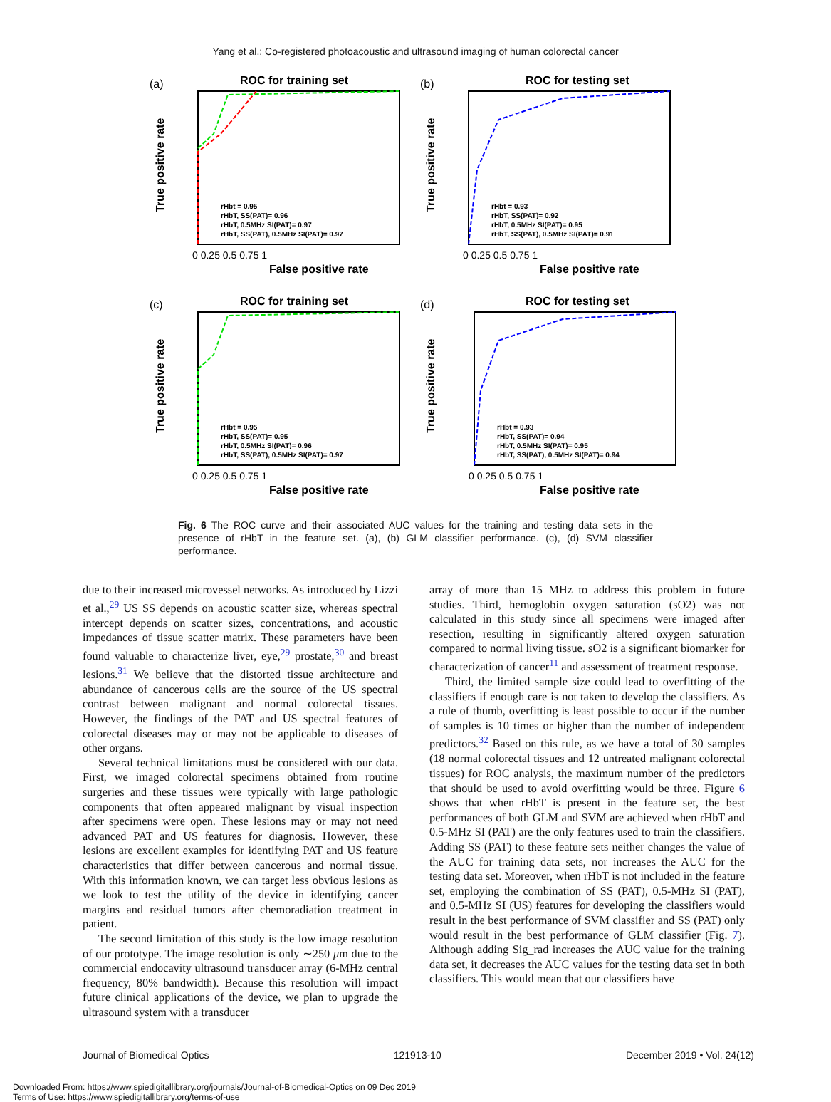Yang et al.: Co-registered photoacoustic and ultrasound imaging of human colorectal cancer
(a)
ROC for training set
False positive rate
True positive rate
0 0.25 0.5 0.75 1
rHbt = 0.95
rHbT, SS(PAT)= 0.96
rHbT, 0.5MHz SI(PAT)= 0.97
rHbT, SS(PAT), 0.5MHz SI(PAT)= 0.97
(b)
ROC for testing set
False positive rate
True positive rate
0 0.25 0.5 0.75 1
rHbt = 0.93
rHbT, SS(PAT)= 0.92
rHbT, 0.5MHz SI(PAT)= 0.95
rHbT, SS(PAT), 0.5MHz SI(PAT)= 0.91
(c)
ROC for training set
False positive rate
True positive rate
0 0.25 0.5 0.75 1
rHbt = 0.95
rHbT, SS(PAT)= 0.95
rHbT, 0.5MHz SI(PAT)= 0.96
rHbT, SS(PAT), 0.5MHz SI(PAT)= 0.97
(d)
ROC for testing set
False positive rate
True positive rate
0 0.25 0.5 0.75 1
rHbt = 0.93
rHbT, SS(PAT)= 0.94
rHbT, 0.5MHz SI(PAT)= 0.95
rHbT, SS(PAT), 0.5MHz SI(PAT)= 0.94
Fig. 6 The ROC curve and their associated AUC values for the training and testing data sets in the presence of rHbT in the feature set. (a), (b) GLM classifier performance. (c), (d) SVM classifier performance.
due to their increased microvessel networks. As introduced by Lizzi et al.,<sup>29</sup> US SS depends on acoustic scatter size, whereas spectral intercept depends on scatter sizes, concentrations, and acoustic impedances of tissue scatter matrix. These parameters have been found valuable to characterize liver, eye,<sup>29</sup> prostate,<sup>30</sup> and breast lesions.<sup>31</sup> We believe that the distorted tissue architecture and abundance of cancerous cells are the source of the US spectral contrast between malignant and normal colorectal tissues. However, the findings of the PAT and US spectral features of colorectal diseases may or may not be applicable to diseases of other organs.
Several technical limitations must be considered with our data. First, we imaged colorectal specimens obtained from routine surgeries and these tissues were typically with large pathologic components that often appeared malignant by visual inspection after specimens were open. These lesions may or may not need advanced PAT and US features for diagnosis. However, these lesions are excellent examples for identifying PAT and US feature characteristics that differ between cancerous and normal tissue. With this information known, we can target less obvious lesions as we look to test the utility of the device in identifying cancer margins and residual tumors after chemoradiation treatment in patient.
The second limitation of this study is the low image resolution of our prototype. The image resolution is only ∼250 μm due to the commercial endocavity ultrasound transducer array (6-MHz central frequency, 80% bandwidth). Because this resolution will impact future clinical applications of the device, we plan to upgrade the ultrasound system with a transducer
array of more than 15 MHz to address this problem in future studies. Third, hemoglobin oxygen saturation (sO2) was not calculated in this study since all specimens were imaged after resection, resulting in significantly altered oxygen saturation compared to normal living tissue. sO2 is a significant biomarker for characterization of cancer<sup>11</sup> and assessment of treatment response.
Third, the limited sample size could lead to overfitting of the classifiers if enough care is not taken to develop the classifiers. As a rule of thumb, overfitting is least possible to occur if the number of samples is 10 times or higher than the number of independent predictors.<sup>32</sup> Based on this rule, as we have a total of 30 samples (18 normal colorectal tissues and 12 untreated malignant colorectal tissues) for ROC analysis, the maximum number of the predictors that should be used to avoid overfitting would be three. Figure 6 shows that when rHbT is present in the feature set, the best performances of both GLM and SVM are achieved when rHbT and 0.5-MHz SI (PAT) are the only features used to train the classifiers. Adding SS (PAT) to these feature sets neither changes the value of the AUC for training data sets, nor increases the AUC for the testing data set. Moreover, when rHbT is not included in the feature set, employing the combination of SS (PAT), 0.5-MHz SI (PAT), and 0.5-MHz SI (US) features for developing the classifiers would result in the best performance of SVM classifier and SS (PAT) only would result in the best performance of GLM classifier (Fig. 7). Although adding Sig_rad increases the AUC value for the training data set, it decreases the AUC values for the testing data set in both classifiers. This would mean that our classifiers have
Journal of Biomedical Optics 121913-10 December 2019 • Vol. 24(12)
Downloaded From: https://www.spiedigitallibrary.org/journals/Journal-of-Biomedical-Optics on 09 Dec 2019
Terms of Use: https://www.spiedigitallibrary.org/terms-of-use